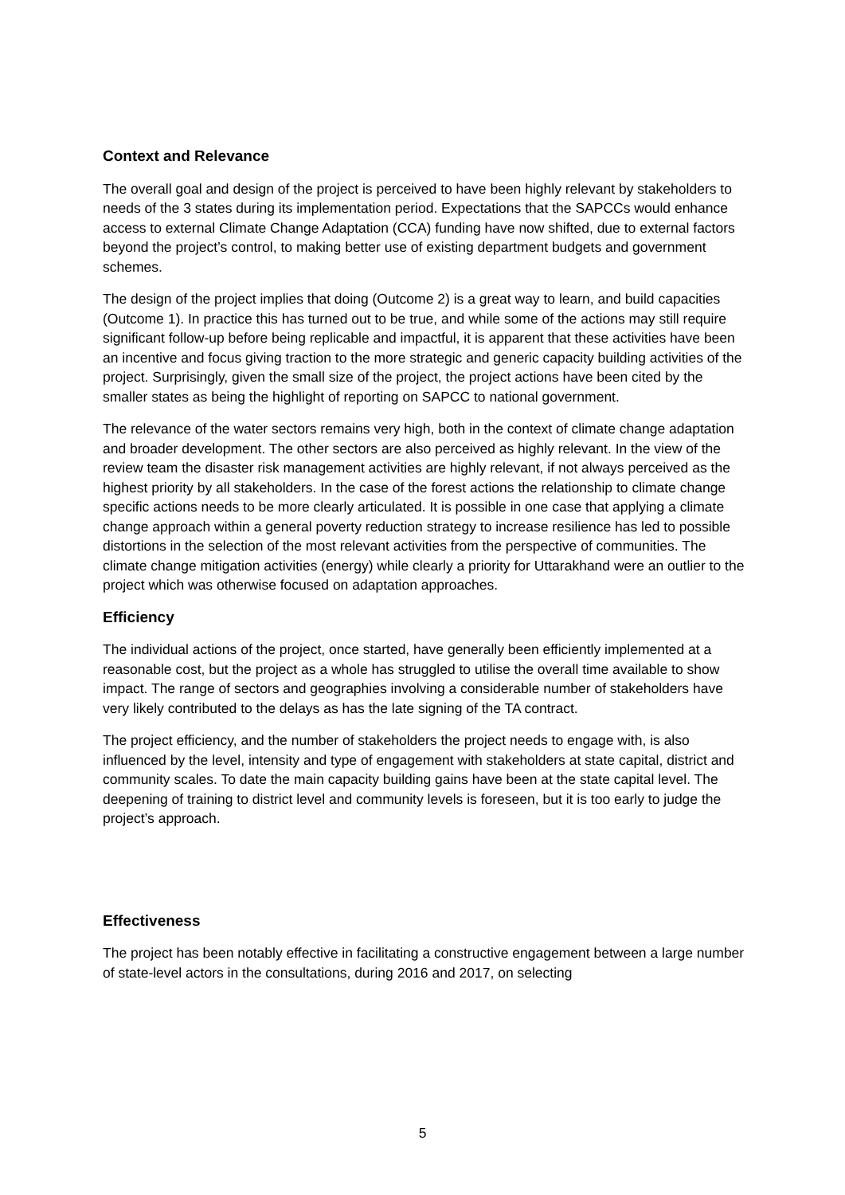Context and Relevance
The overall goal and design of the project is perceived to have been highly relevant by stakeholders to needs of the 3 states during its implementation period. Expectations that the SAPCCs would enhance access to external Climate Change Adaptation (CCA) funding have now shifted, due to external factors beyond the project’s control, to making better use of existing department budgets and government schemes.
The design of the project implies that doing (Outcome 2) is a great way to learn, and build capacities (Outcome 1). In practice this has turned out to be true, and while some of the actions may still require significant follow-up before being replicable and impactful, it is apparent that these activities have been an incentive and focus giving traction to the more strategic and generic capacity building activities of the project. Surprisingly, given the small size of the project, the project actions have been cited by the smaller states as being the highlight of reporting on SAPCC to national government.
The relevance of the water sectors remains very high, both in the context of climate change adaptation and broader development. The other sectors are also perceived as highly relevant. In the view of the review team the disaster risk management activities are highly relevant, if not always perceived as the highest priority by all stakeholders. In the case of the forest actions the relationship to climate change specific actions needs to be more clearly articulated. It is possible in one case that applying a climate change approach within a general poverty reduction strategy to increase resilience has led to possible distortions in the selection of the most relevant activities from the perspective of communities. The climate change mitigation activities (energy) while clearly a priority for Uttarakhand were an outlier to the project which was otherwise focused on adaptation approaches.
Efficiency
The individual actions of the project, once started, have generally been efficiently implemented at a reasonable cost, but the project as a whole has struggled to utilise the overall time available to show impact. The range of sectors and geographies involving a considerable number of stakeholders have very likely contributed to the delays as has the late signing of the TA contract.
The project efficiency, and the number of stakeholders the project needs to engage with, is also influenced by the level, intensity and type of engagement with stakeholders at state capital, district and community scales. To date the main capacity building gains have been at the state capital level. The deepening of training to district level and community levels is foreseen, but it is too early to judge the project’s approach.
Effectiveness
The project has been notably effective in facilitating a constructive engagement between a large number of state-level actors in the consultations, during 2016 and 2017, on selecting
5